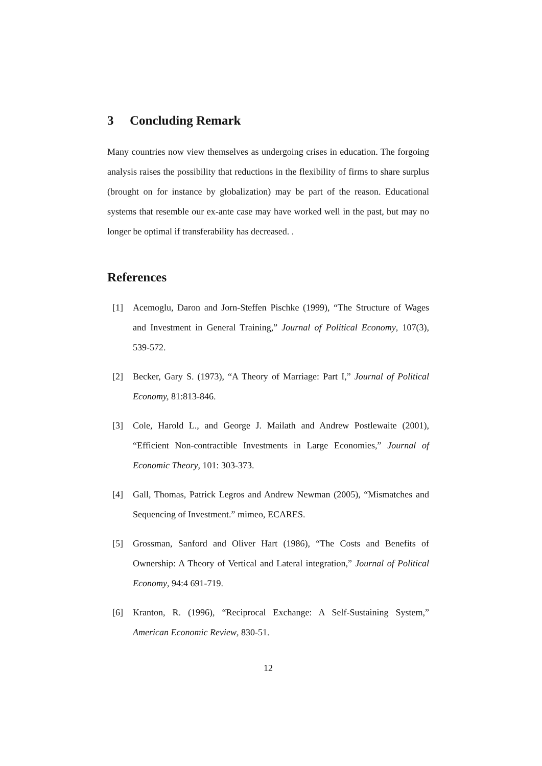3 Concluding Remark
Many countries now view themselves as undergoing crises in education. The forgoing analysis raises the possibility that reductions in the flexibility of firms to share surplus (brought on for instance by globalization) may be part of the reason. Educational systems that resemble our ex-ante case may have worked well in the past, but may no longer be optimal if transferability has decreased. .
References
[1] Acemoglu, Daron and Jorn-Steffen Pischke (1999), “The Structure of Wages and Investment in General Training,” Journal of Political Economy, 107(3), 539-572.
[2] Becker, Gary S. (1973), “A Theory of Marriage: Part I,” Journal of Political Economy, 81:813-846.
[3] Cole, Harold L., and George J. Mailath and Andrew Postlewaite (2001), “Efficient Non-contractible Investments in Large Economies,” Journal of Economic Theory, 101: 303-373.
[4] Gall, Thomas, Patrick Legros and Andrew Newman (2005), “Mismatches and Sequencing of Investment.” mimeo, ECARES.
[5] Grossman, Sanford and Oliver Hart (1986), “The Costs and Benefits of Ownership: A Theory of Vertical and Lateral integration,” Journal of Political Economy, 94:4 691-719.
[6] Kranton, R. (1996), “Reciprocal Exchange: A Self-Sustaining System,” American Economic Review, 830-51.
12